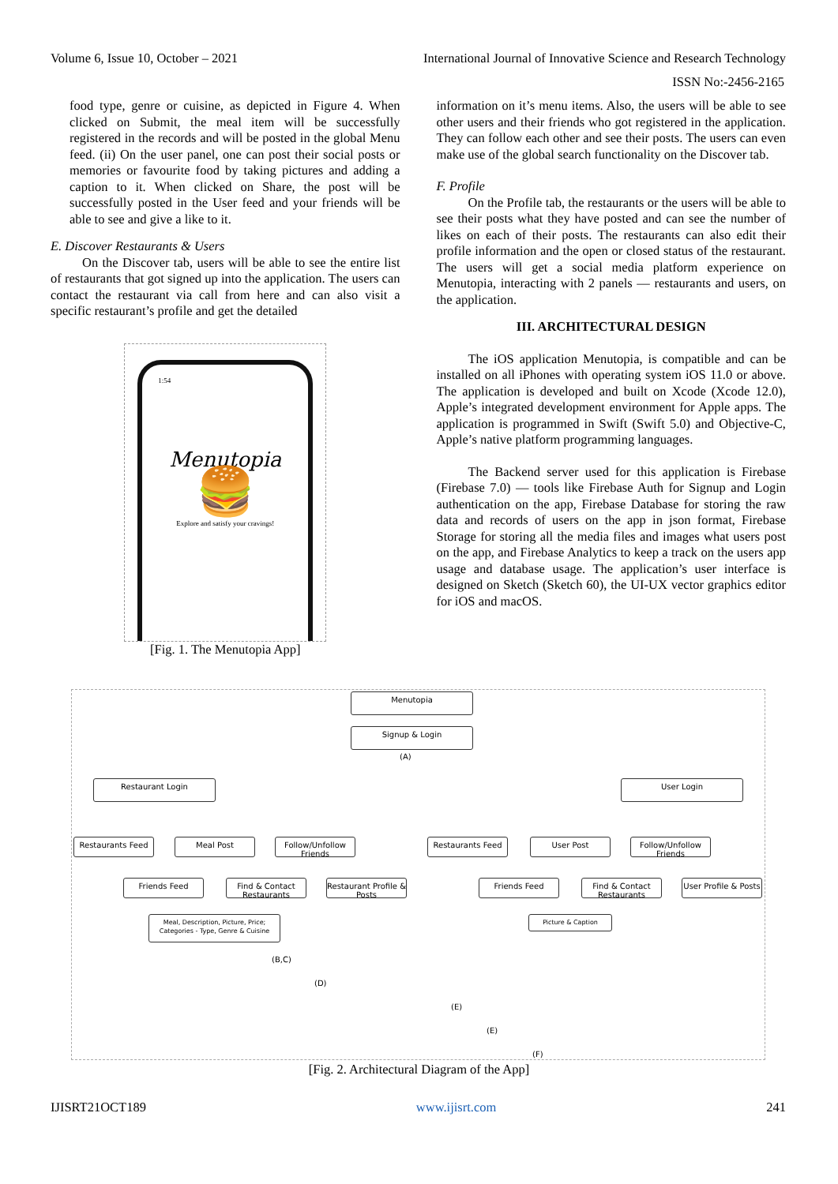Volume 6, Issue 10, October – 2021 International Journal of Innovative Science and Research Technology
ISSN No:-2456-2165
food type, genre or cuisine, as depicted in Figure 4. When clicked on Submit, the meal item will be successfully registered in the records and will be posted in the global Menu feed. (ii) On the user panel, one can post their social posts or memories or favourite food by taking pictures and adding a caption to it. When clicked on Share, the post will be successfully posted in the User feed and your friends will be able to see and give a like to it.
E. Discover Restaurants & Users
On the Discover tab, users will be able to see the entire list of restaurants that got signed up into the application. The users can contact the restaurant via call from here and can also visit a specific restaurant’s profile and get the detailed
1:54
Menutopia
🍔
Explore and satisfy your cravings!
[Fig. 1. The Menutopia App]
information on it’s menu items. Also, the users will be able to see other users and their friends who got registered in the application. They can follow each other and see their posts. The users can even make use of the global search functionality on the Discover tab.
F. Profile
On the Profile tab, the restaurants or the users will be able to see their posts what they have posted and can see the number of likes on each of their posts. The restaurants can also edit their profile information and the open or closed status of the restaurant. The users will get a social media platform experience on Menutopia, interacting with 2 panels — restaurants and users, on the application.
III. ARCHITECTURAL DESIGN
The iOS application Menutopia, is compatible and can be installed on all iPhones with operating system iOS 11.0 or above. The application is developed and built on Xcode (Xcode 12.0), Apple’s integrated development environment for Apple apps. The application is programmed in Swift (Swift 5.0) and Objective-C, Apple’s native platform programming languages.
The Backend server used for this application is Firebase (Firebase 7.0) — tools like Firebase Auth for Signup and Login authentication on the app, Firebase Database for storing the raw data and records of users on the app in json format, Firebase Storage for storing all the media files and images what users post on the app, and Firebase Analytics to keep a track on the users app usage and database usage. The application’s user interface is designed on Sketch (Sketch 60), the UI-UX vector graphics editor for iOS and macOS.
Menutopia
Signup & Login
(A)
Restaurant Login User Login
Restaurants Feed Meal Post
Follow/Unfollow Friends
Restaurants Feed User Post
Follow/Unfollow Friends
Friends Feed
Find & Contact Restaurants
Restaurant Profile & Posts
Friends Feed
Find & Contact Restaurants
User Profile & Posts
Meal, Description, Picture, Price; Categories - Type, Genre & Cuisine
Picture & Caption
(B,C)
(D)
(E)
(E)
(F)
[Fig. 2. Architectural Diagram of the App]
IJISRT21OCT189 www.ijisrt.com 241